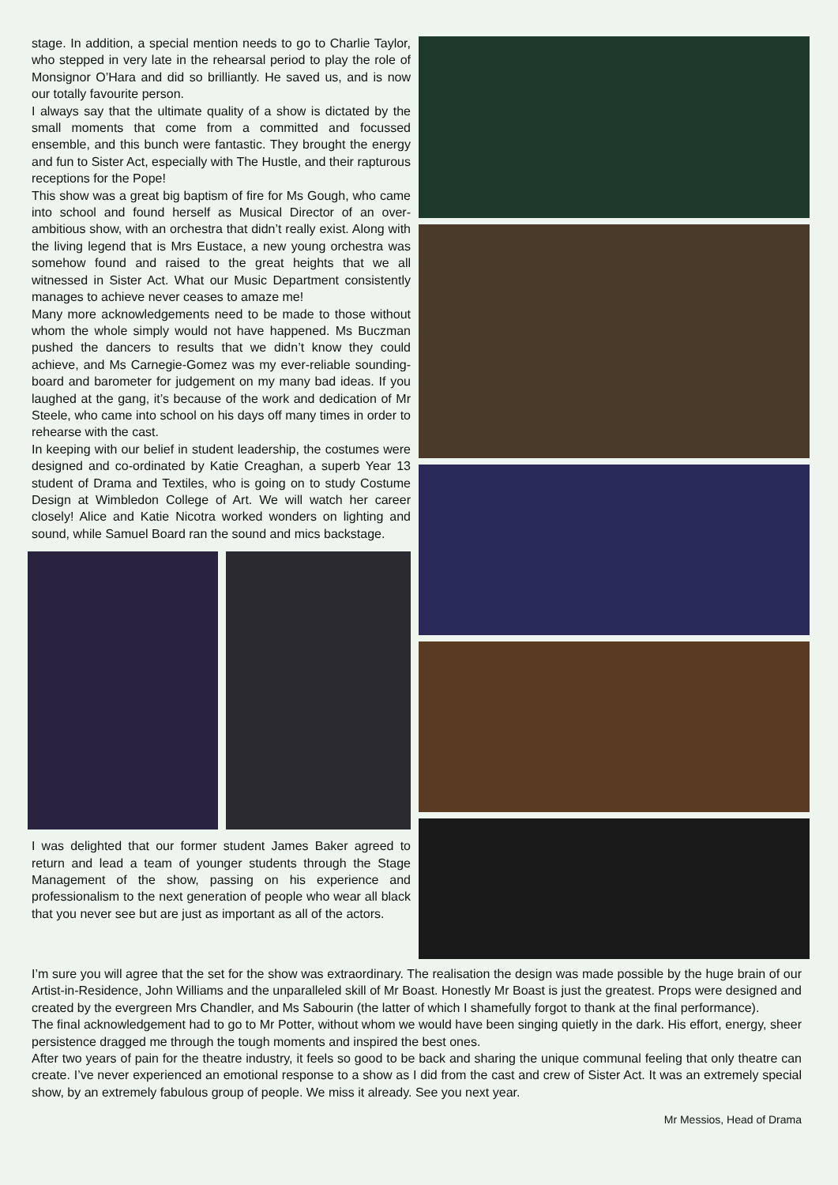stage. In addition, a special mention needs to go to Charlie Taylor, who stepped in very late in the rehearsal period to play the role of Monsignor O’Hara and did so brilliantly. He saved us, and is now our totally favourite person.
I always say that the ultimate quality of a show is dictated by the small moments that come from a committed and focussed ensemble, and this bunch were fantastic. They brought the energy and fun to Sister Act, especially with The Hustle, and their rapturous receptions for the Pope!
This show was a great big baptism of fire for Ms Gough, who came into school and found herself as Musical Director of an over-ambitious show, with an orchestra that didn’t really exist. Along with the living legend that is Mrs Eustace, a new young orchestra was somehow found and raised to the great heights that we all witnessed in Sister Act. What our Music Department consistently manages to achieve never ceases to amaze me!
Many more acknowledgements need to be made to those without whom the whole simply would not have happened. Ms Buczman pushed the dancers to results that we didn’t know they could achieve, and Ms Carnegie-Gomez was my ever-reliable sounding-board and barometer for judgement on my many bad ideas. If you laughed at the gang, it’s because of the work and dedication of Mr Steele, who came into school on his days off many times in order to rehearse with the cast.
In keeping with our belief in student leadership, the costumes were designed and co-ordinated by Katie Creaghan, a superb Year 13 student of Drama and Textiles, who is going on to study Costume Design at Wimbledon College of Art. We will watch her career closely! Alice and Katie Nicotra worked wonders on lighting and sound, while Samuel Board ran the sound and mics backstage.
I was delighted that our former student James Baker agreed to return and lead a team of younger students through the Stage Management of the show, passing on his experience and professionalism to the next generation of people who wear all black that you never see but are just as important as all of the actors.
I’m sure you will agree that the set for the show was extraordinary. The realisation the design was made possible by the huge brain of our Artist-in-Residence, John Williams and the unparalleled skill of Mr Boast. Honestly Mr Boast is just the greatest. Props were designed and created by the evergreen Mrs Chandler, and Ms Sabourin (the latter of which I shamefully forgot to thank at the final performance).
The final acknowledgement had to go to Mr Potter, without whom we would have been singing quietly in the dark. His effort, energy, sheer persistence dragged me through the tough moments and inspired the best ones.
After two years of pain for the theatre industry, it feels so good to be back and sharing the unique communal feeling that only theatre can create. I’ve never experienced an emotional response to a show as I did from the cast and crew of Sister Act. It was an extremely special show, by an extremely fabulous group of people. We miss it already. See you next year.
Mr Messios, Head of Drama